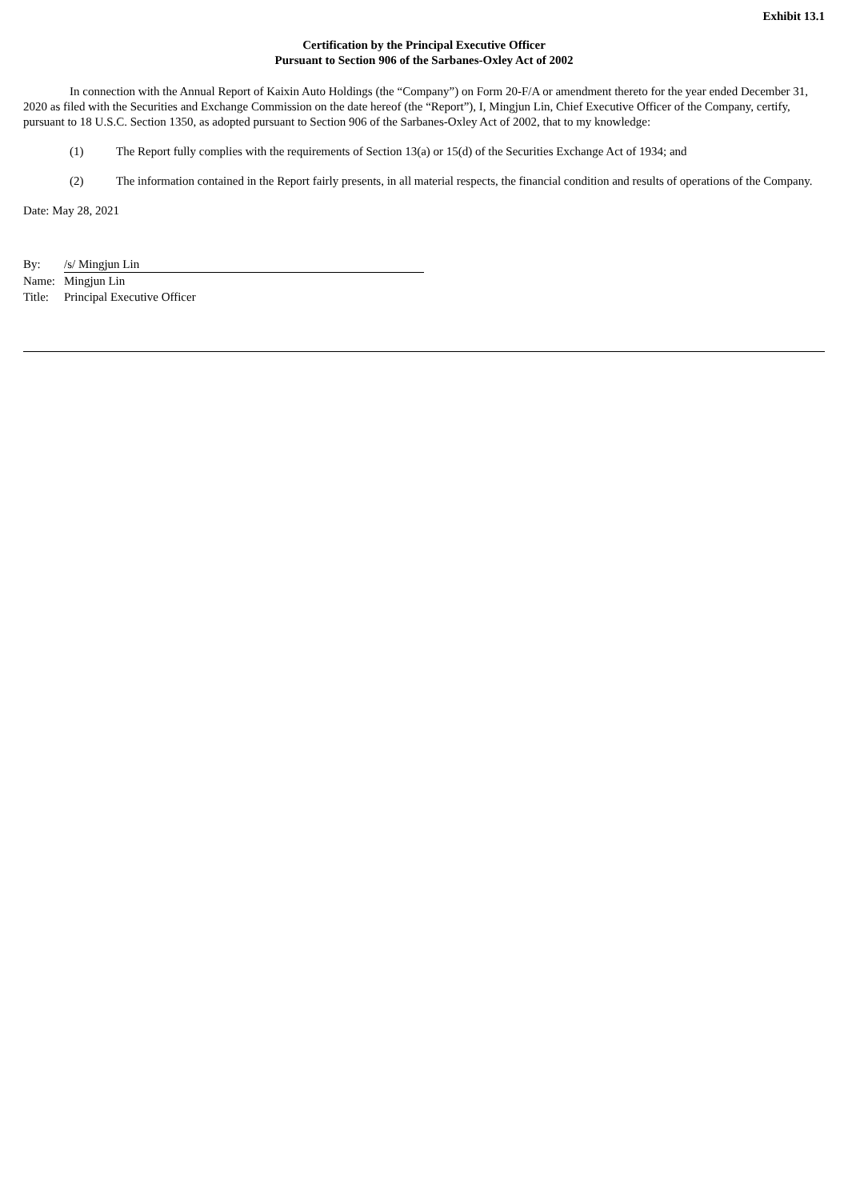Exhibit 13.1
Certification by the Principal Executive Officer
Pursuant to Section 906 of the Sarbanes-Oxley Act of 2002
In connection with the Annual Report of Kaixin Auto Holdings (the “Company”) on Form 20-F/A or amendment thereto for the year ended December 31, 2020 as filed with the Securities and Exchange Commission on the date hereof (the “Report”), I, Mingjun Lin, Chief Executive Officer of the Company, certify, pursuant to 18 U.S.C. Section 1350, as adopted pursuant to Section 906 of the Sarbanes-Oxley Act of 2002, that to my knowledge:
(1) The Report fully complies with the requirements of Section 13(a) or 15(d) of the Securities Exchange Act of 1934; and
(2) The information contained in the Report fairly presents, in all material respects, the financial condition and results of operations of the Company.
Date: May 28, 2021
By: /s/ Mingjun Lin
Name: Mingjun Lin
Title:
Principal Executive Officer